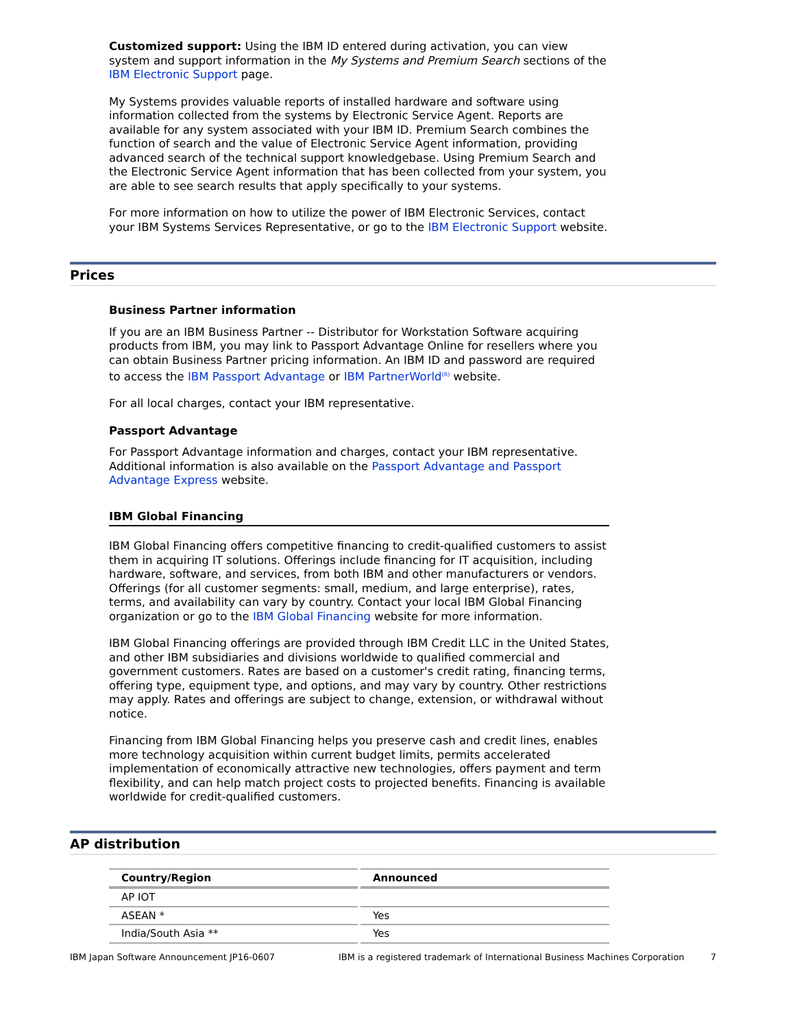Customized support: Using the IBM ID entered during activation, you can view system and support information in the My Systems and Premium Search sections of the IBM Electronic Support page.
My Systems provides valuable reports of installed hardware and software using information collected from the systems by Electronic Service Agent. Reports are available for any system associated with your IBM ID. Premium Search combines the function of search and the value of Electronic Service Agent information, providing advanced search of the technical support knowledgebase. Using Premium Search and the Electronic Service Agent information that has been collected from your system, you are able to see search results that apply specifically to your systems.
For more information on how to utilize the power of IBM Electronic Services, contact your IBM Systems Services Representative, or go to the IBM Electronic Support website.
Prices
Business Partner information
If you are an IBM Business Partner -- Distributor for Workstation Software acquiring products from IBM, you may link to Passport Advantage Online for resellers where you can obtain Business Partner pricing information. An IBM ID and password are required to access the IBM Passport Advantage or IBM PartnerWorld<sup>(R)</sup> website.
For all local charges, contact your IBM representative.
Passport Advantage
For Passport Advantage information and charges, contact your IBM representative. Additional information is also available on the Passport Advantage and Passport Advantage Express website.
IBM Global Financing
IBM Global Financing offers competitive financing to credit-qualified customers to assist them in acquiring IT solutions. Offerings include financing for IT acquisition, including hardware, software, and services, from both IBM and other manufacturers or vendors. Offerings (for all customer segments: small, medium, and large enterprise), rates, terms, and availability can vary by country. Contact your local IBM Global Financing organization or go to the IBM Global Financing website for more information.
IBM Global Financing offerings are provided through IBM Credit LLC in the United States, and other IBM subsidiaries and divisions worldwide to qualified commercial and government customers. Rates are based on a customer's credit rating, financing terms, offering type, equipment type, and options, and may vary by country. Other restrictions may apply. Rates and offerings are subject to change, extension, or withdrawal without notice.
Financing from IBM Global Financing helps you preserve cash and credit lines, enables more technology acquisition within current budget limits, permits accelerated implementation of economically attractive new technologies, offers payment and term flexibility, and can help match project costs to projected benefits. Financing is available worldwide for credit-qualified customers.
AP distribution
| Country/Region | Announced |
| --- | --- |
| AP IOT | |
| ASEAN * | Yes |
| India/South Asia ** | Yes |
IBM Japan Software Announcement JP16-0607 IBM is a registered trademark of International Business Machines Corporation 7